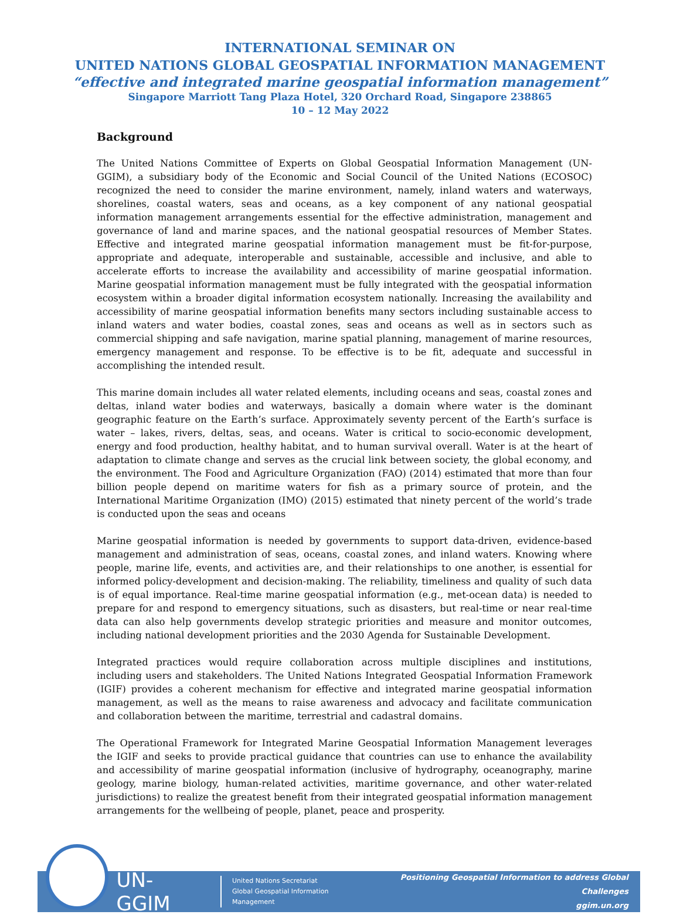INTERNATIONAL SEMINAR ON
UNITED NATIONS GLOBAL GEOSPATIAL INFORMATION MANAGEMENT
“effective and integrated marine geospatial information management”
Singapore Marriott Tang Plaza Hotel, 320 Orchard Road, Singapore 238865
10 – 12 May 2022
Background
The United Nations Committee of Experts on Global Geospatial Information Management (UN-GGIM), a subsidiary body of the Economic and Social Council of the United Nations (ECOSOC) recognized the need to consider the marine environment, namely, inland waters and waterways, shorelines, coastal waters, seas and oceans, as a key component of any national geospatial information management arrangements essential for the effective administration, management and governance of land and marine spaces, and the national geospatial resources of Member States. Effective and integrated marine geospatial information management must be fit-for-purpose, appropriate and adequate, interoperable and sustainable, accessible and inclusive, and able to accelerate efforts to increase the availability and accessibility of marine geospatial information. Marine geospatial information management must be fully integrated with the geospatial information ecosystem within a broader digital information ecosystem nationally. Increasing the availability and accessibility of marine geospatial information benefits many sectors including sustainable access to inland waters and water bodies, coastal zones, seas and oceans as well as in sectors such as commercial shipping and safe navigation, marine spatial planning, management of marine resources, emergency management and response. To be effective is to be fit, adequate and successful in accomplishing the intended result.
This marine domain includes all water related elements, including oceans and seas, coastal zones and deltas, inland water bodies and waterways, basically a domain where water is the dominant geographic feature on the Earth’s surface. Approximately seventy percent of the Earth’s surface is water – lakes, rivers, deltas, seas, and oceans. Water is critical to socio-economic development, energy and food production, healthy habitat, and to human survival overall. Water is at the heart of adaptation to climate change and serves as the crucial link between society, the global economy, and the environment. The Food and Agriculture Organization (FAO) (2014) estimated that more than four billion people depend on maritime waters for fish as a primary source of protein, and the International Maritime Organization (IMO) (2015) estimated that ninety percent of the world’s trade is conducted upon the seas and oceans
Marine geospatial information is needed by governments to support data-driven, evidence-based management and administration of seas, oceans, coastal zones, and inland waters. Knowing where people, marine life, events, and activities are, and their relationships to one another, is essential for informed policy-development and decision-making. The reliability, timeliness and quality of such data is of equal importance. Real-time marine geospatial information (e.g., met-ocean data) is needed to prepare for and respond to emergency situations, such as disasters, but real-time or near real-time data can also help governments develop strategic priorities and measure and monitor outcomes, including national development priorities and the 2030 Agenda for Sustainable Development.
Integrated practices would require collaboration across multiple disciplines and institutions, including users and stakeholders. The United Nations Integrated Geospatial Information Framework (IGIF) provides a coherent mechanism for effective and integrated marine geospatial information management, as well as the means to raise awareness and advocacy and facilitate communication and collaboration between the maritime, terrestrial and cadastral domains.
The Operational Framework for Integrated Marine Geospatial Information Management leverages the IGIF and seeks to provide practical guidance that countries can use to enhance the availability and accessibility of marine geospatial information (inclusive of hydrography, oceanography, marine geology, marine biology, human-related activities, maritime governance, and other water-related jurisdictions) to realize the greatest benefit from their integrated geospatial information management arrangements for the wellbeing of people, planet, peace and prosperity.
UN-GGIM
United Nations Secretariat
Global Geospatial Information Management
Positioning Geospatial Information to address Global Challenges
ggim.un.org